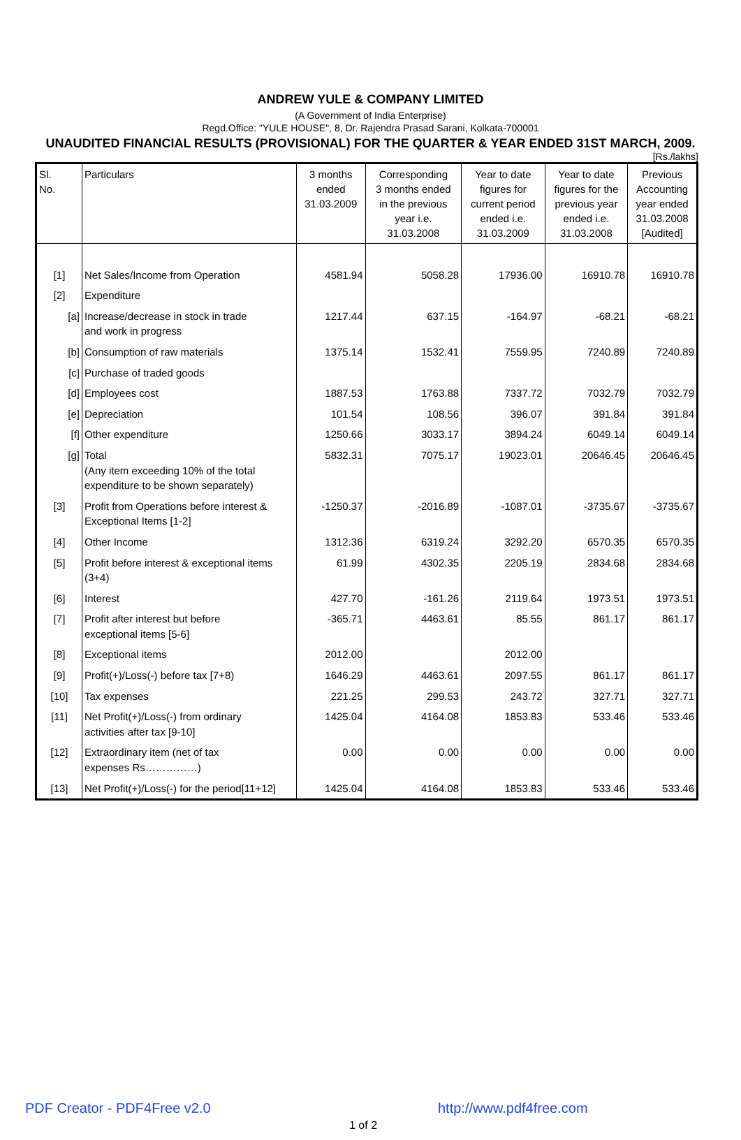ANDREW YULE & COMPANY LIMITED
(A Government of India Enterprise)
Regd.Office: "YULE HOUSE", 8, Dr. Rajendra Prasad Sarani, Kolkata-700001
UNAUDITED FINANCIAL RESULTS (PROVISIONAL) FOR THE QUARTER & YEAR ENDED 31ST MARCH, 2009.
[Rs./lakhs]
| Sl. No. | Particulars | 3 months ended 31.03.2009 | Corresponding 3 months ended in the previous year i.e. 31.03.2008 | Year to date figures for current period ended i.e. 31.03.2009 | Year to date figures for the previous year ended i.e. 31.03.2008 | Previous Accounting year ended 31.03.2008 [Audited] |
| --- | --- | --- | --- | --- | --- | --- |
| [1] | Net Sales/Income from Operation | 4581.94 | 5058.28 | 17936.00 | 16910.78 | 16910.78 |
| [2] | Expenditure | | | | | |
| [a] | Increase/decrease in stock in trade and work in progress | 1217.44 | 637.15 | -164.97 | -68.21 | -68.21 |
| [b] | Consumption of raw materials | 1375.14 | 1532.41 | 7559.95 | 7240.89 | 7240.89 |
| [c] | Purchase of traded goods | | | | | |
| [d] | Employees cost | 1887.53 | 1763.88 | 7337.72 | 7032.79 | 7032.79 |
| [e] | Depreciation | 101.54 | 108.56 | 396.07 | 391.84 | 391.84 |
| [f] | Other expenditure | 1250.66 | 3033.17 | 3894.24 | 6049.14 | 6049.14 |
| [g] | Total (Any item exceeding 10% of the total expenditure to be shown separately) | 5832.31 | 7075.17 | 19023.01 | 20646.45 | 20646.45 |
| [3] | Profit from Operations before interest & Exceptional Items [1-2] | -1250.37 | -2016.89 | -1087.01 | -3735.67 | -3735.67 |
| [4] | Other Income | 1312.36 | 6319.24 | 3292.20 | 6570.35 | 6570.35 |
| [5] | Profit before interest & exceptional items (3+4) | 61.99 | 4302.35 | 2205.19 | 2834.68 | 2834.68 |
| [6] | Interest | 427.70 | -161.26 | 2119.64 | 1973.51 | 1973.51 |
| [7] | Profit after interest but before exceptional items [5-6] | -365.71 | 4463.61 | 85.55 | 861.17 | 861.17 |
| [8] | Exceptional items | 2012.00 | | 2012.00 | | |
| [9] | Profit(+)/Loss(-) before tax [7+8) | 1646.29 | 4463.61 | 2097.55 | 861.17 | 861.17 |
| [10] | Tax expenses | 221.25 | 299.53 | 243.72 | 327.71 | 327.71 |
| [11] | Net Profit(+)/Loss(-) from ordinary activities after tax [9-10] | 1425.04 | 4164.08 | 1853.83 | 533.46 | 533.46 |
| [12] | Extraordinary item (net of tax expenses Rs……………) | 0.00 | 0.00 | 0.00 | 0.00 | 0.00 |
| [13] | Net Profit(+)/Loss(-) for the period[11+12] | 1425.04 | 4164.08 | 1853.83 | 533.46 | 533.46 |
PDF Creator - PDF4Free v2.0 http://www.pdf4free.com
1 of 2